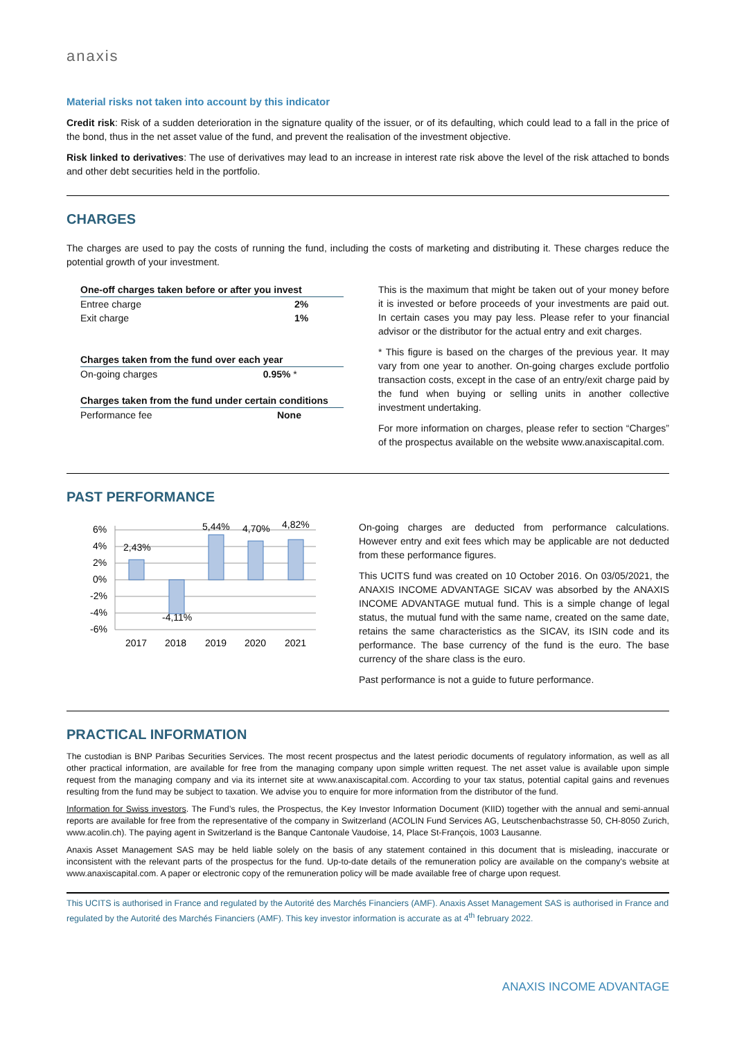anaxis
Material risks not taken into account by this indicator
Credit risk: Risk of a sudden deterioration in the signature quality of the issuer, or of its defaulting, which could lead to a fall in the price of the bond, thus in the net asset value of the fund, and prevent the realisation of the investment objective.
Risk linked to derivatives: The use of derivatives may lead to an increase in interest rate risk above the level of the risk attached to bonds and other debt securities held in the portfolio.
CHARGES
The charges are used to pay the costs of running the fund, including the costs of marketing and distributing it. These charges reduce the potential growth of your investment.
| One-off charges taken before or after you invest | |
| --- | --- |
| Entree charge | 2% |
| Exit charge | 1% |
| Charges taken from the fund over each year | |
| --- | --- |
| On-going charges | 0.95% * |
| Charges taken from the fund under certain conditions | |
| --- | --- |
| Performance fee | None |
This is the maximum that might be taken out of your money before it is invested or before proceeds of your investments are paid out. In certain cases you may pay less. Please refer to your financial advisor or the distributor for the actual entry and exit charges.
* This figure is based on the charges of the previous year. It may vary from one year to another. On-going charges exclude portfolio transaction costs, except in the case of an entry/exit charge paid by the fund when buying or selling units in another collective investment undertaking.
For more information on charges, please refer to section “Charges” of the prospectus available on the website www.anaxiscapital.com.
PAST PERFORMANCE
6%
4%
2%
0%
-2%
-4%
-6%
2,43%
-4,11%
5,44%
4,70%
4,82%
2017
2018
2019
2020
2021
On-going charges are deducted from performance calculations. However entry and exit fees which may be applicable are not deducted from these performance figures.
This UCITS fund was created on 10 October 2016. On 03/05/2021, the ANAXIS INCOME ADVANTAGE SICAV was absorbed by the ANAXIS INCOME ADVANTAGE mutual fund. This is a simple change of legal status, the mutual fund with the same name, created on the same date, retains the same characteristics as the SICAV, its ISIN code and its performance. The base currency of the fund is the euro. The base currency of the share class is the euro.
Past performance is not a guide to future performance.
PRACTICAL INFORMATION
The custodian is BNP Paribas Securities Services. The most recent prospectus and the latest periodic documents of regulatory information, as well as all other practical information, are available for free from the managing company upon simple written request. The net asset value is available upon simple request from the managing company and via its internet site at www.anaxiscapital.com. According to your tax status, potential capital gains and revenues resulting from the fund may be subject to taxation. We advise you to enquire for more information from the distributor of the fund.
Information for Swiss investors. The Fund’s rules, the Prospectus, the Key Investor Information Document (KIID) together with the annual and semi-annual reports are available for free from the representative of the company in Switzerland (ACOLIN Fund Services AG, Leutschenbachstrasse 50, CH-8050 Zurich, www.acolin.ch). The paying agent in Switzerland is the Banque Cantonale Vaudoise, 14, Place St-François, 1003 Lausanne.
Anaxis Asset Management SAS may be held liable solely on the basis of any statement contained in this document that is misleading, inaccurate or inconsistent with the relevant parts of the prospectus for the fund. Up-to-date details of the remuneration policy are available on the company's website at www.anaxiscapital.com. A paper or electronic copy of the remuneration policy will be made available free of charge upon request.
This UCITS is authorised in France and regulated by the Autorité des Marchés Financiers (AMF). Anaxis Asset Management SAS is authorised in France and regulated by the Autorité des Marchés Financiers (AMF). This key investor information is accurate as at 4<sup>th</sup> february 2022.
ANAXIS INCOME ADVANTAGE